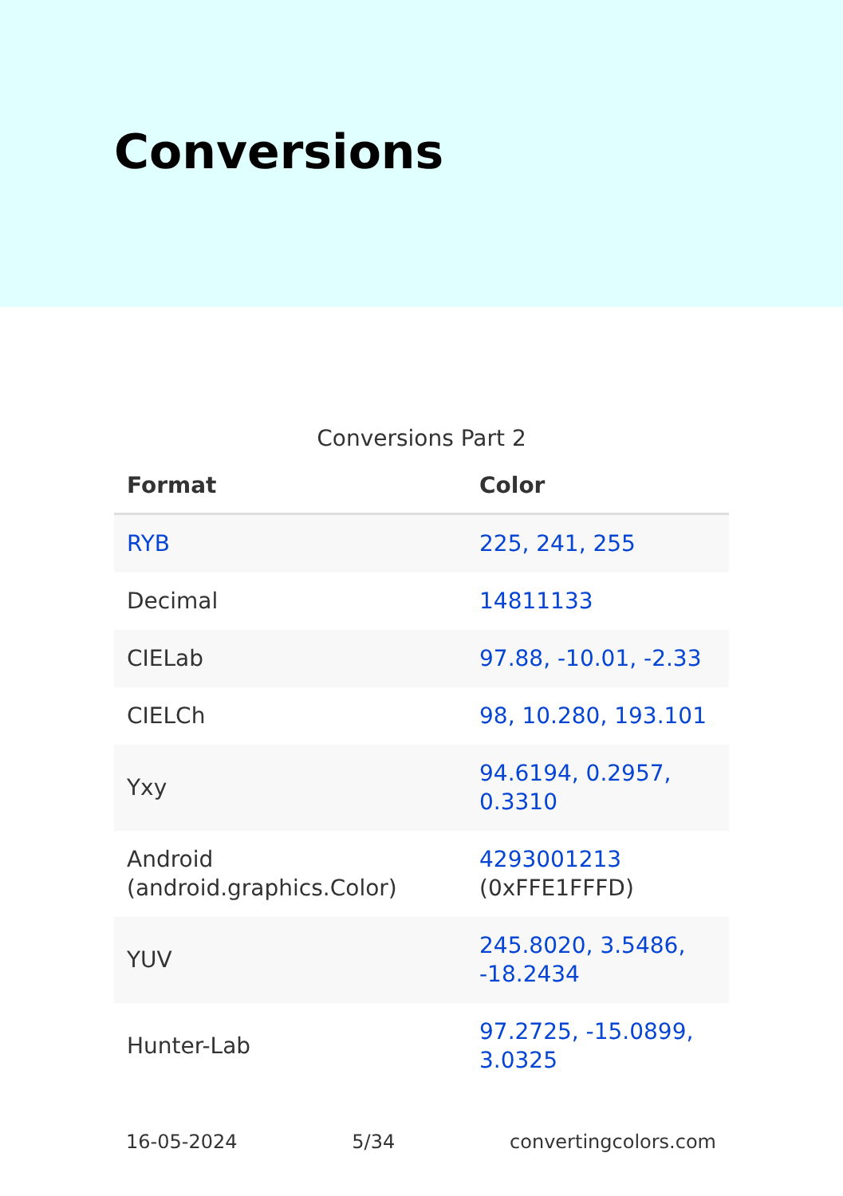Conversions
Conversions Part 2
| Format | Color |
| --- | --- |
| RYB | 225, 241, 255 |
| Decimal | 14811133 |
| CIELab | 97.88, -10.01, -2.33 |
| CIELCh | 98, 10.280, 193.101 |
| Yxy | 94.6194, 0.2957, 0.3310 |
| Android (android.graphics.Color) | 4293001213 (0xFFE1FFFD) |
| YUV | 245.8020, 3.5486, -18.2434 |
| Hunter-Lab | 97.2725, -15.0899, 3.0325 |
16-05-2024 5/34 convertingcolors.com